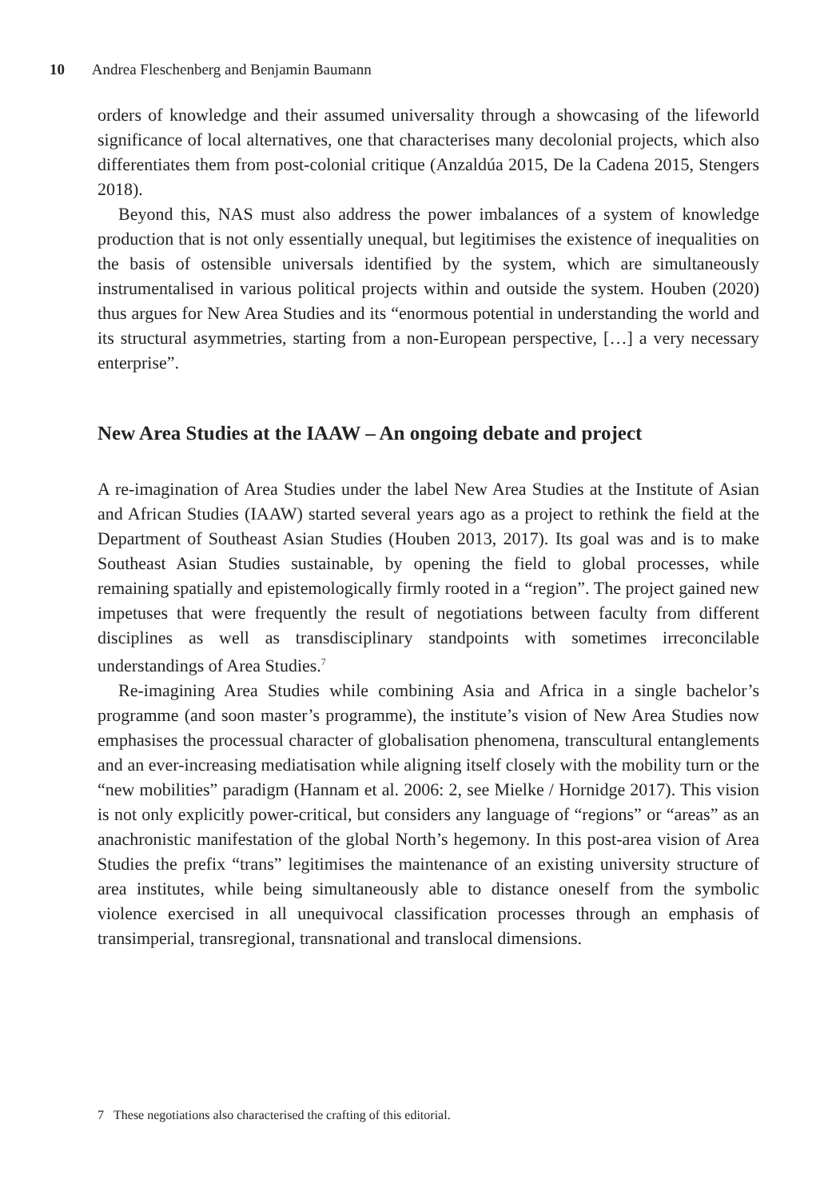10 Andrea Fleschenberg and Benjamin Baumann
orders of knowledge and their assumed universality through a showcasing of the lifeworld significance of local alternatives, one that characterises many decolonial projects, which also differentiates them from post-colonial critique (Anzaldúa 2015, De la Cadena 2015, Stengers 2018).
Beyond this, NAS must also address the power imbalances of a system of knowledge production that is not only essentially unequal, but legitimises the existence of inequalities on the basis of ostensible universals identified by the system, which are simultaneously instrumentalised in various political projects within and outside the system. Houben (2020) thus argues for New Area Studies and its “enormous potential in understanding the world and its structural asymmetries, starting from a non-European perspective, […] a very necessary enterprise”.
New Area Studies at the IAAW – An ongoing debate and project
A re-imagination of Area Studies under the label New Area Studies at the Institute of Asian and African Studies (IAAW) started several years ago as a project to rethink the field at the Department of Southeast Asian Studies (Houben 2013, 2017). Its goal was and is to make Southeast Asian Studies sustainable, by opening the field to global processes, while remaining spatially and epistemologically firmly rooted in a “region”. The project gained new impetuses that were frequently the result of negotiations between faculty from different disciplines as well as transdisciplinary standpoints with sometimes irreconcilable understandings of Area Studies.<sup>7</sup>
Re-imagining Area Studies while combining Asia and Africa in a single bachelor’s programme (and soon master’s programme), the institute’s vision of New Area Studies now emphasises the processual character of globalisation phenomena, transcultural entanglements and an ever-increasing mediatisation while aligning itself closely with the mobility turn or the “new mobilities” paradigm (Hannam et al. 2006: 2, see Mielke / Hornidge 2017). This vision is not only explicitly power-critical, but considers any language of “regions” or “areas” as an anachronistic manifestation of the global North’s hegemony. In this post-area vision of Area Studies the prefix “trans” legitimises the maintenance of an existing university structure of area institutes, while being simultaneously able to distance oneself from the symbolic violence exercised in all unequivocal classification processes through an emphasis of transimperial, transregional, transnational and translocal dimensions.
7 These negotiations also characterised the crafting of this editorial.